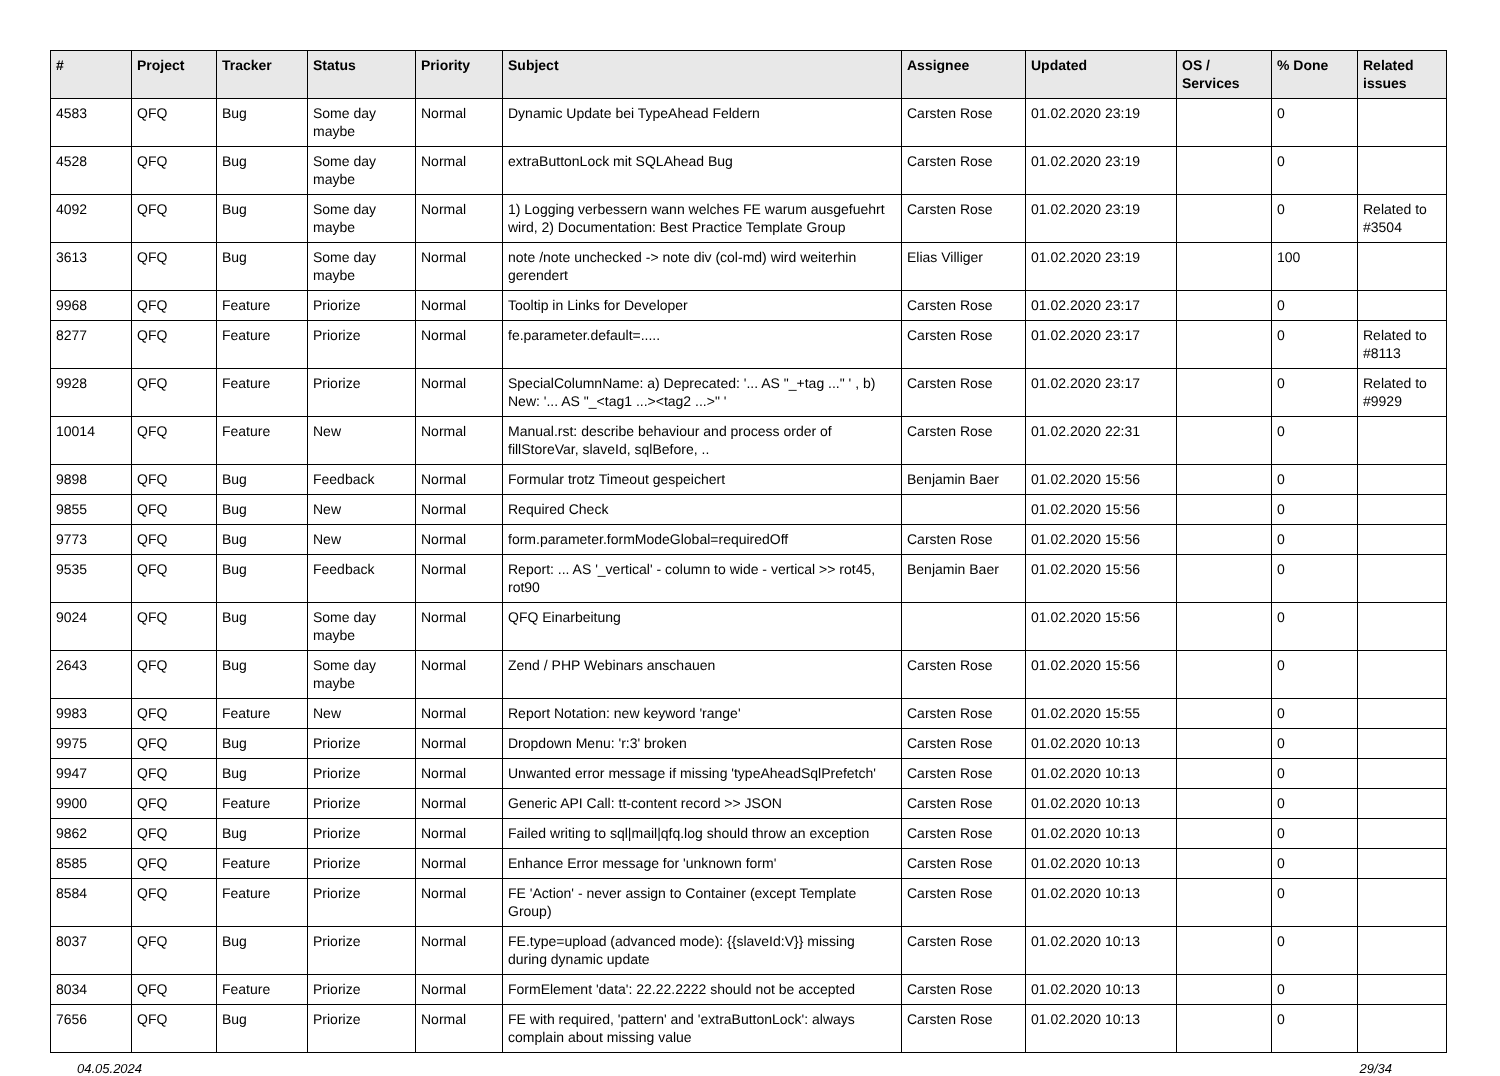| # | Project | Tracker | Status | Priority | Subject | Assignee | Updated | OS / Services | % Done | Related issues |
| --- | --- | --- | --- | --- | --- | --- | --- | --- | --- | --- |
| 4583 | QFQ | Bug | Some day maybe | Normal | Dynamic Update bei TypeAhead Feldern | Carsten Rose | 01.02.2020 23:19 | | 0 | |
| 4528 | QFQ | Bug | Some day maybe | Normal | extraButtonLock mit SQLAhead Bug | Carsten Rose | 01.02.2020 23:19 | | 0 | |
| 4092 | QFQ | Bug | Some day maybe | Normal | 1) Logging verbessern wann welches FE warum ausgefuehrt wird, 2) Documentation: Best Practice Template Group | Carsten Rose | 01.02.2020 23:19 | | 0 | Related to #3504 |
| 3613 | QFQ | Bug | Some day maybe | Normal | note /note unchecked -> note div (col-md) wird weiterhin gerendert | Elias Villiger | 01.02.2020 23:19 | | 100 | |
| 9968 | QFQ | Feature | Priorize | Normal | Tooltip in Links for Developer | Carsten Rose | 01.02.2020 23:17 | | 0 | |
| 8277 | QFQ | Feature | Priorize | Normal | fe.parameter.default=..... | Carsten Rose | 01.02.2020 23:17 | | 0 | Related to #8113 |
| 9928 | QFQ | Feature | Priorize | Normal | SpecialColumnName: a) Deprecated: '... AS "_+tag ..." ' , b) New: '... AS "_<tag1 ...><tag2 ...>" ' | Carsten Rose | 01.02.2020 23:17 | | 0 | Related to #9929 |
| 10014 | QFQ | Feature | New | Normal | Manual.rst: describe behaviour and process order of fillStoreVar, slaveId, sqlBefore, .. | Carsten Rose | 01.02.2020 22:31 | | 0 | |
| 9898 | QFQ | Bug | Feedback | Normal | Formular trotz Timeout gespeichert | Benjamin Baer | 01.02.2020 15:56 | | 0 | |
| 9855 | QFQ | Bug | New | Normal | Required Check | | 01.02.2020 15:56 | | 0 | |
| 9773 | QFQ | Bug | New | Normal | form.parameter.formModeGlobal=requiredOff | Carsten Rose | 01.02.2020 15:56 | | 0 | |
| 9535 | QFQ | Bug | Feedback | Normal | Report: ... AS '_vertical' - column to wide - vertical >> rot45, rot90 | Benjamin Baer | 01.02.2020 15:56 | | 0 | |
| 9024 | QFQ | Bug | Some day maybe | Normal | QFQ Einarbeitung | | 01.02.2020 15:56 | | 0 | |
| 2643 | QFQ | Bug | Some day maybe | Normal | Zend / PHP Webinars anschauen | Carsten Rose | 01.02.2020 15:56 | | 0 | |
| 9983 | QFQ | Feature | New | Normal | Report Notation: new keyword 'range' | Carsten Rose | 01.02.2020 15:55 | | 0 | |
| 9975 | QFQ | Bug | Priorize | Normal | Dropdown Menu: 'r:3' broken | Carsten Rose | 01.02.2020 10:13 | | 0 | |
| 9947 | QFQ | Bug | Priorize | Normal | Unwanted error message if missing 'typeAheadSqlPrefetch' | Carsten Rose | 01.02.2020 10:13 | | 0 | |
| 9900 | QFQ | Feature | Priorize | Normal | Generic API Call: tt-content record >> JSON | Carsten Rose | 01.02.2020 10:13 | | 0 | |
| 9862 | QFQ | Bug | Priorize | Normal | Failed writing to sql/mail/qfq.log should throw an exception | Carsten Rose | 01.02.2020 10:13 | | 0 | |
| 8585 | QFQ | Feature | Priorize | Normal | Enhance Error message for 'unknown form' | Carsten Rose | 01.02.2020 10:13 | | 0 | |
| 8584 | QFQ | Feature | Priorize | Normal | FE 'Action' - never assign to Container (except Template Group) | Carsten Rose | 01.02.2020 10:13 | | 0 | |
| 8037 | QFQ | Bug | Priorize | Normal | FE.type=upload (advanced mode): {{slaveId:V}} missing during dynamic update | Carsten Rose | 01.02.2020 10:13 | | 0 | |
| 8034 | QFQ | Feature | Priorize | Normal | FormElement 'data': 22.22.2222 should not be accepted | Carsten Rose | 01.02.2020 10:13 | | 0 | |
| 7656 | QFQ | Bug | Priorize | Normal | FE with required, 'pattern' and 'extraButtonLock': always complain about missing value | Carsten Rose | 01.02.2020 10:13 | | 0 | |
04.05.2024 29/34